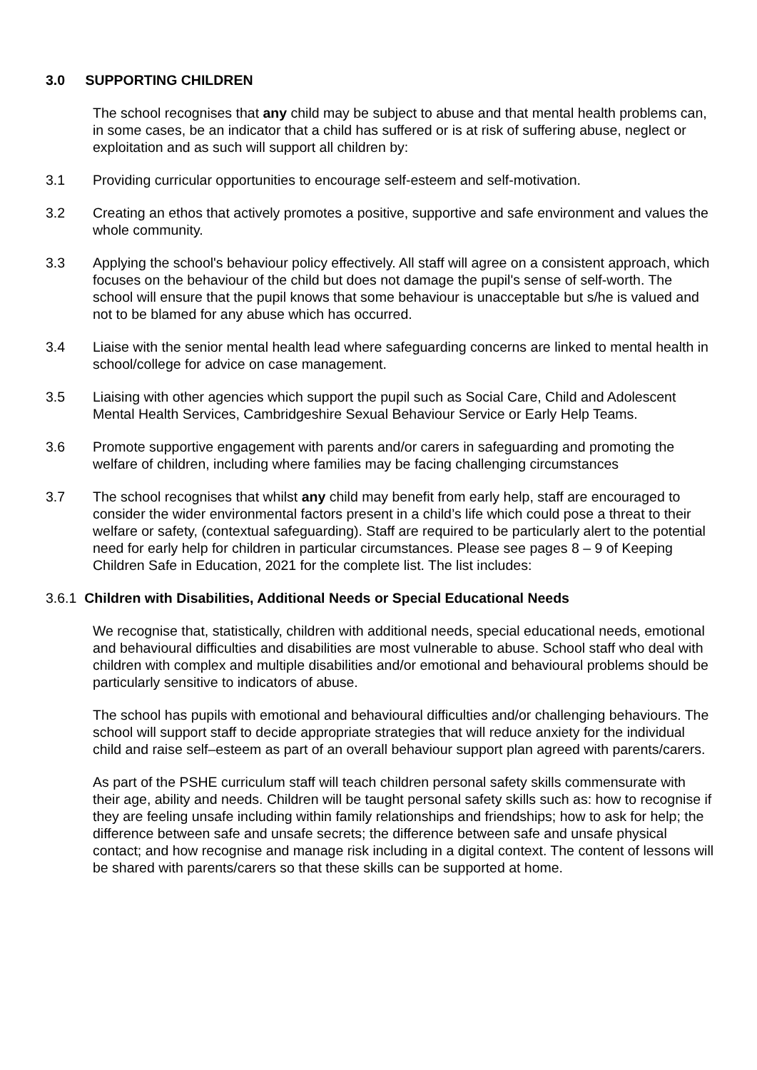3.0 SUPPORTING CHILDREN
The school recognises that any child may be subject to abuse and that mental health problems can, in some cases, be an indicator that a child has suffered or is at risk of suffering abuse, neglect or exploitation and as such will support all children by:
3.1 Providing curricular opportunities to encourage self-esteem and self-motivation.
3.2 Creating an ethos that actively promotes a positive, supportive and safe environment and values the whole community.
3.3 Applying the school's behaviour policy effectively. All staff will agree on a consistent approach, which focuses on the behaviour of the child but does not damage the pupil's sense of self-worth. The school will ensure that the pupil knows that some behaviour is unacceptable but s/he is valued and not to be blamed for any abuse which has occurred.
3.4 Liaise with the senior mental health lead where safeguarding concerns are linked to mental health in school/college for advice on case management.
3.5 Liaising with other agencies which support the pupil such as Social Care, Child and Adolescent Mental Health Services, Cambridgeshire Sexual Behaviour Service or Early Help Teams.
3.6 Promote supportive engagement with parents and/or carers in safeguarding and promoting the welfare of children, including where families may be facing challenging circumstances
3.7 The school recognises that whilst any child may benefit from early help, staff are encouraged to consider the wider environmental factors present in a child’s life which could pose a threat to their welfare or safety, (contextual safeguarding). Staff are required to be particularly alert to the potential need for early help for children in particular circumstances. Please see pages 8 – 9 of Keeping Children Safe in Education, 2021 for the complete list. The list includes:
3.6.1 Children with Disabilities, Additional Needs or Special Educational Needs
We recognise that, statistically, children with additional needs, special educational needs, emotional and behavioural difficulties and disabilities are most vulnerable to abuse. School staff who deal with children with complex and multiple disabilities and/or emotional and behavioural problems should be particularly sensitive to indicators of abuse.
The school has pupils with emotional and behavioural difficulties and/or challenging behaviours. The school will support staff to decide appropriate strategies that will reduce anxiety for the individual child and raise self–esteem as part of an overall behaviour support plan agreed with parents/carers.
As part of the PSHE curriculum staff will teach children personal safety skills commensurate with their age, ability and needs. Children will be taught personal safety skills such as: how to recognise if they are feeling unsafe including within family relationships and friendships; how to ask for help; the difference between safe and unsafe secrets; the difference between safe and unsafe physical contact; and how recognise and manage risk including in a digital context. The content of lessons will be shared with parents/carers so that these skills can be supported at home.